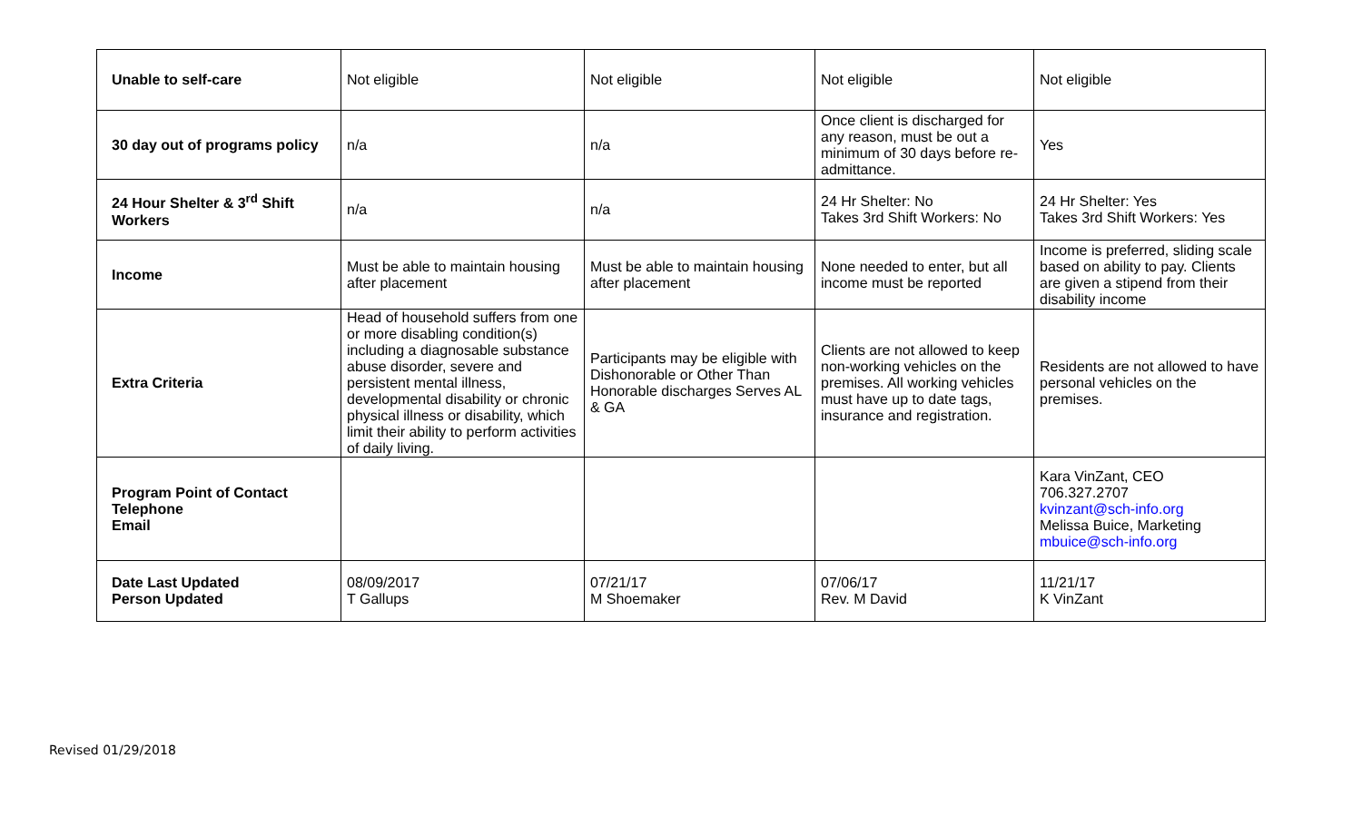| Unable to self-care | Not eligible | Not eligible | Not eligible | Not eligible |
| 30 day out of programs policy | n/a | n/a | Once client is discharged for any reason, must be out a minimum of 30 days before re-admittance. | Yes |
| 24 Hour Shelter & 3<sup>rd</sup> Shift Workers | n/a | n/a | 24 Hr Shelter: No Takes 3rd Shift Workers: No | 24 Hr Shelter: Yes Takes 3rd Shift Workers: Yes |
| Income | Must be able to maintain housing after placement | Must be able to maintain housing after placement | None needed to enter, but all income must be reported | Income is preferred, sliding scale based on ability to pay. Clients are given a stipend from their disability income |
| Extra Criteria | Head of household suffers from one or more disabling condition(s) including a diagnosable substance abuse disorder, severe and persistent mental illness, developmental disability or chronic physical illness or disability, which limit their ability to perform activities of daily living. | Participants may be eligible with Dishonorable or Other Than Honorable discharges Serves AL & GA | Clients are not allowed to keep non-working vehicles on the premises. All working vehicles must have up to date tags, insurance and registration. | Residents are not allowed to have personal vehicles on the premises. |
| Program Point of Contact Telephone Email | | | | Kara VinZant, CEO 706.327.2707 kvinzant@sch-info.org Melissa Buice, Marketing mbuice@sch-info.org |
| Date Last Updated Person Updated | 08/09/2017 T Gallups | 07/21/17 M Shoemaker | 07/06/17 Rev. M David | 11/21/17 K VinZant |
Revised 01/29/2018